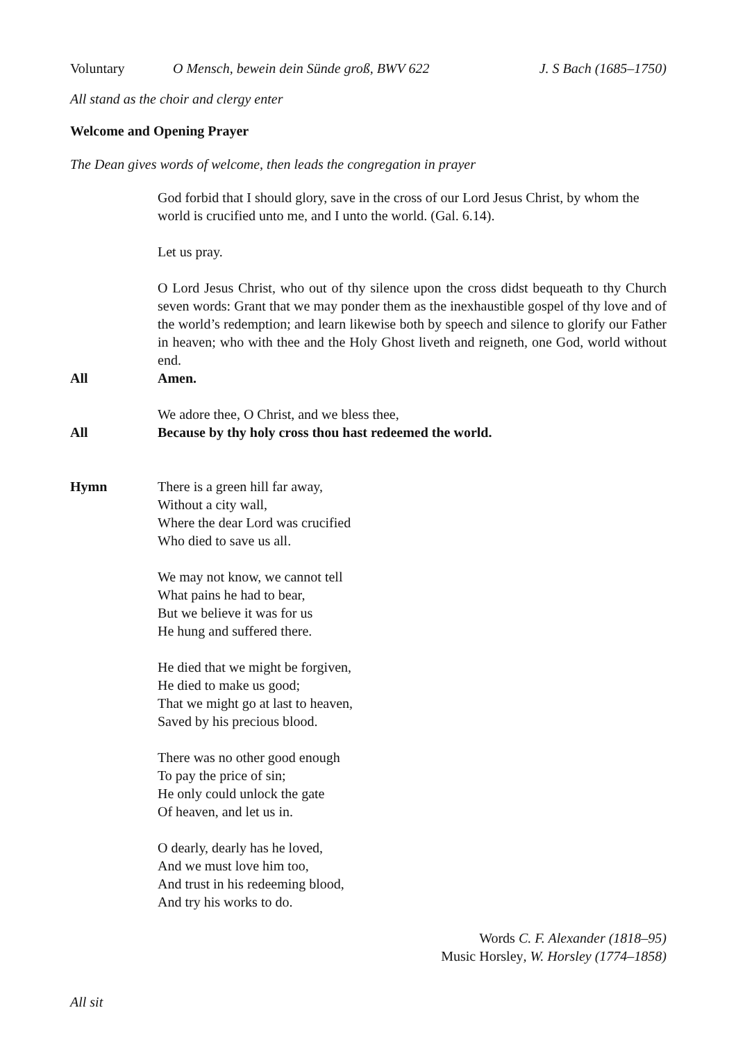Voluntary O Mensch, bewein dein Sünde groß, BWV 622 J. S Bach (1685–1750)
All stand as the choir and clergy enter
Welcome and Opening Prayer
The Dean gives words of welcome, then leads the congregation in prayer
God forbid that I should glory, save in the cross of our Lord Jesus Christ, by whom the world is crucified unto me, and I unto the world. (Gal. 6.14).
Let us pray.
O Lord Jesus Christ, who out of thy silence upon the cross didst bequeath to thy Church seven words: Grant that we may ponder them as the inexhaustible gospel of thy love and of the world’s redemption; and learn likewise both by speech and silence to glorify our Father in heaven; who with thee and the Holy Ghost liveth and reigneth, one God, world without end.
All Amen.
We adore thee, O Christ, and we bless thee,
All Because by thy holy cross thou hast redeemed the world.
Hymn There is a green hill far away,
Without a city wall,
Where the dear Lord was crucified
Who died to save us all.
We may not know, we cannot tell
What pains he had to bear,
But we believe it was for us
He hung and suffered there.
He died that we might be forgiven,
He died to make us good;
That we might go at last to heaven,
Saved by his precious blood.
There was no other good enough
To pay the price of sin;
He only could unlock the gate
Of heaven, and let us in.
O dearly, dearly has he loved,
And we must love him too,
And trust in his redeeming blood,
And try his works to do.
Words C. F. Alexander (1818–95)
Music Horsley, W. Horsley (1774–1858)
All sit